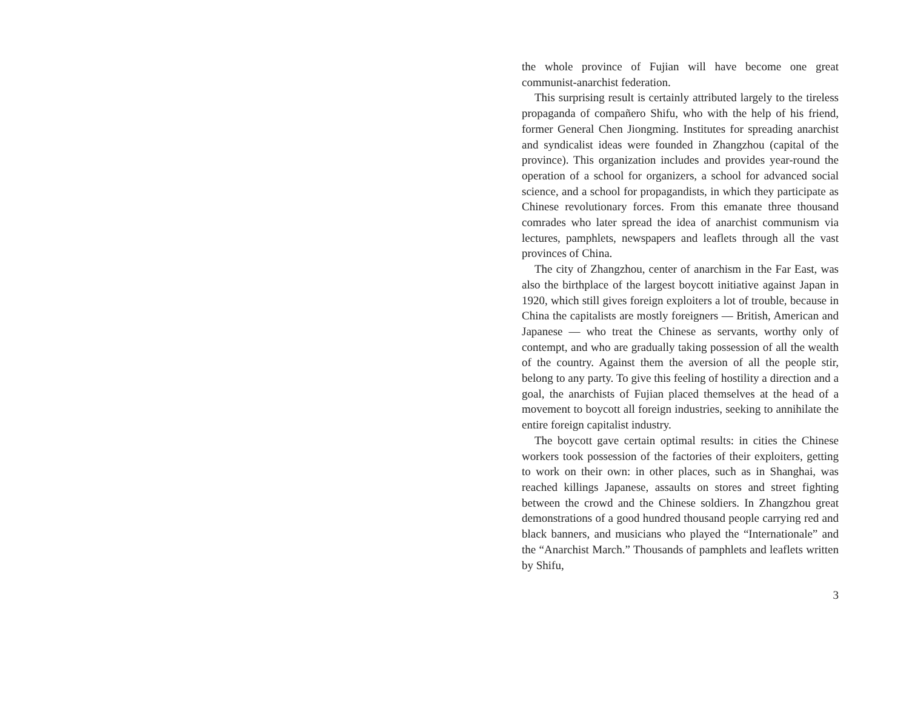the whole province of Fujian will have become one great communist-anarchist federation.
This surprising result is certainly attributed largely to the tireless propaganda of compañero Shifu, who with the help of his friend, former General Chen Jiongming. Institutes for spreading anarchist and syndicalist ideas were founded in Zhangzhou (capital of the province). This organization includes and provides year-round the operation of a school for organizers, a school for advanced social science, and a school for propagandists, in which they participate as Chinese revolutionary forces. From this emanate three thousand comrades who later spread the idea of anarchist communism via lectures, pamphlets, newspapers and leaflets through all the vast provinces of China.
The city of Zhangzhou, center of anarchism in the Far East, was also the birthplace of the largest boycott initiative against Japan in 1920, which still gives foreign exploiters a lot of trouble, because in China the capitalists are mostly foreigners — British, American and Japanese — who treat the Chinese as servants, worthy only of contempt, and who are gradually taking possession of all the wealth of the country. Against them the aversion of all the people stir, belong to any party. To give this feeling of hostility a direction and a goal, the anarchists of Fujian placed themselves at the head of a movement to boycott all foreign industries, seeking to annihilate the entire foreign capitalist industry.
The boycott gave certain optimal results: in cities the Chinese workers took possession of the factories of their exploiters, getting to work on their own: in other places, such as in Shanghai, was reached killings Japanese, assaults on stores and street fighting between the crowd and the Chinese soldiers. In Zhangzhou great demonstrations of a good hundred thousand people carrying red and black banners, and musicians who played the “Internationale” and the “Anarchist March.” Thousands of pamphlets and leaflets written by Shifu,
3